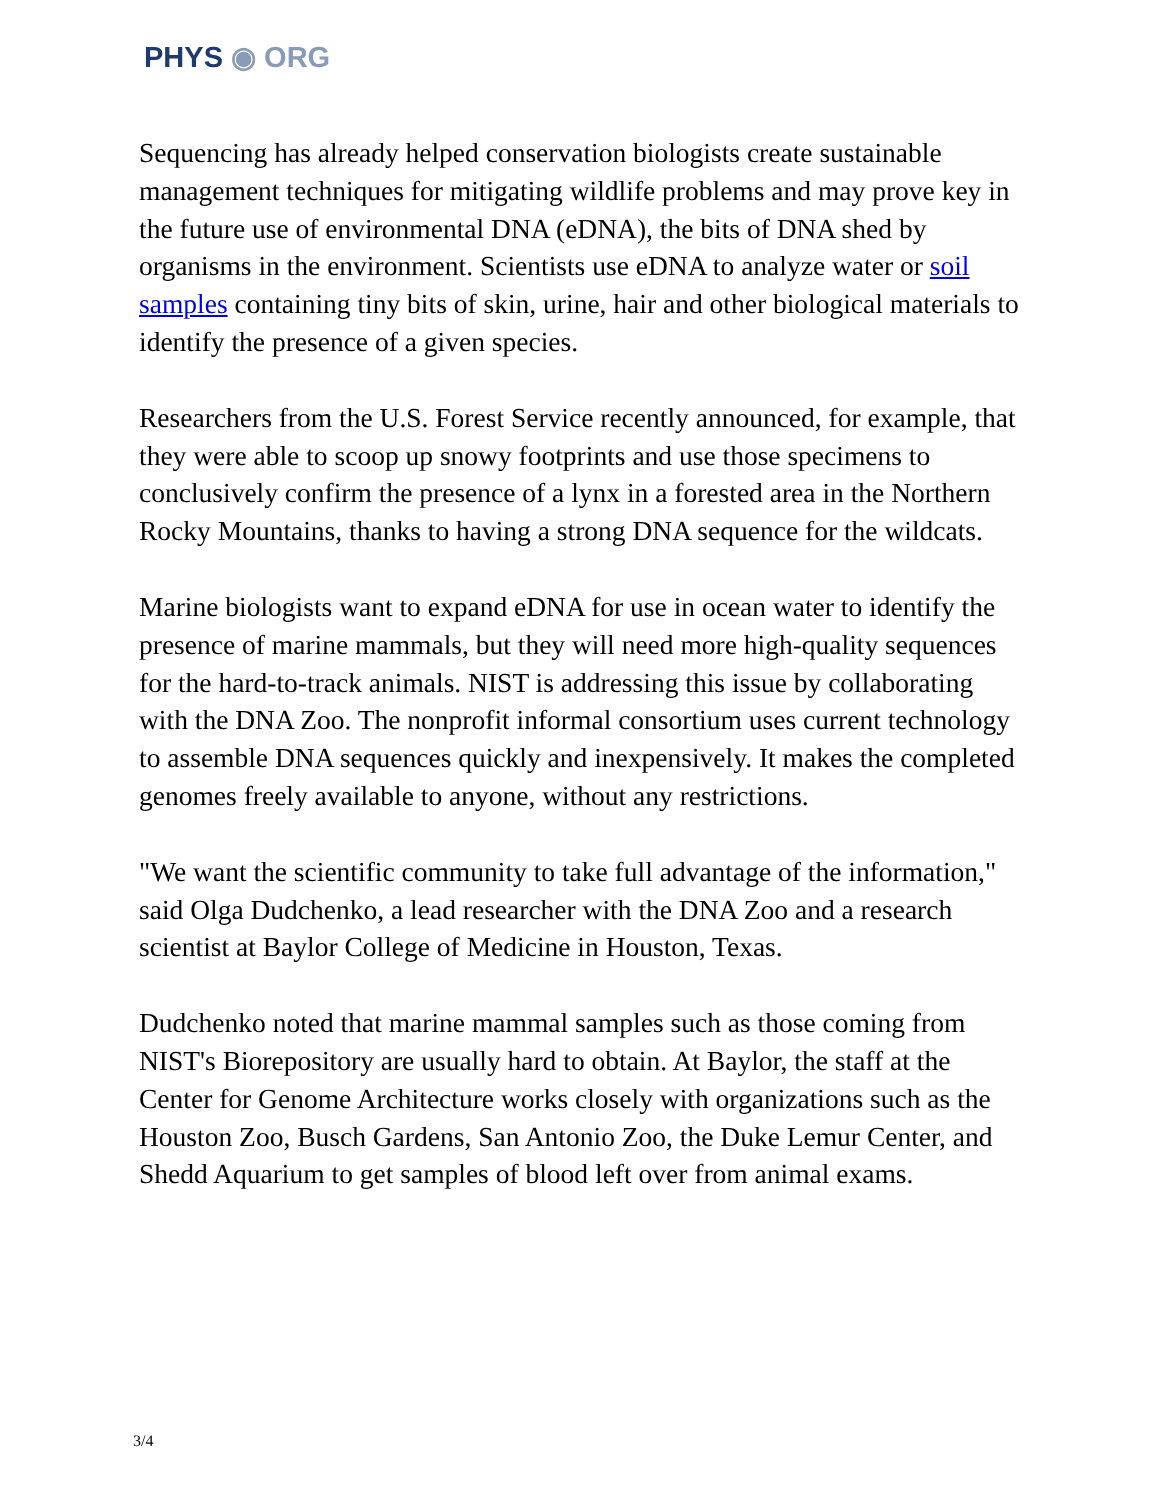PHYS ◉ ORG
Sequencing has already helped conservation biologists create sustainable management techniques for mitigating wildlife problems and may prove key in the future use of environmental DNA (eDNA), the bits of DNA shed by organisms in the environment. Scientists use eDNA to analyze water or soil samples containing tiny bits of skin, urine, hair and other biological materials to identify the presence of a given species.
Researchers from the U.S. Forest Service recently announced, for example, that they were able to scoop up snowy footprints and use those specimens to conclusively confirm the presence of a lynx in a forested area in the Northern Rocky Mountains, thanks to having a strong DNA sequence for the wildcats.
Marine biologists want to expand eDNA for use in ocean water to identify the presence of marine mammals, but they will need more high-quality sequences for the hard-to-track animals. NIST is addressing this issue by collaborating with the DNA Zoo. The nonprofit informal consortium uses current technology to assemble DNA sequences quickly and inexpensively. It makes the completed genomes freely available to anyone, without any restrictions.
"We want the scientific community to take full advantage of the information," said Olga Dudchenko, a lead researcher with the DNA Zoo and a research scientist at Baylor College of Medicine in Houston, Texas.
Dudchenko noted that marine mammal samples such as those coming from NIST's Biorepository are usually hard to obtain. At Baylor, the staff at the Center for Genome Architecture works closely with organizations such as the Houston Zoo, Busch Gardens, San Antonio Zoo, the Duke Lemur Center, and Shedd Aquarium to get samples of blood left over from animal exams.
3/4